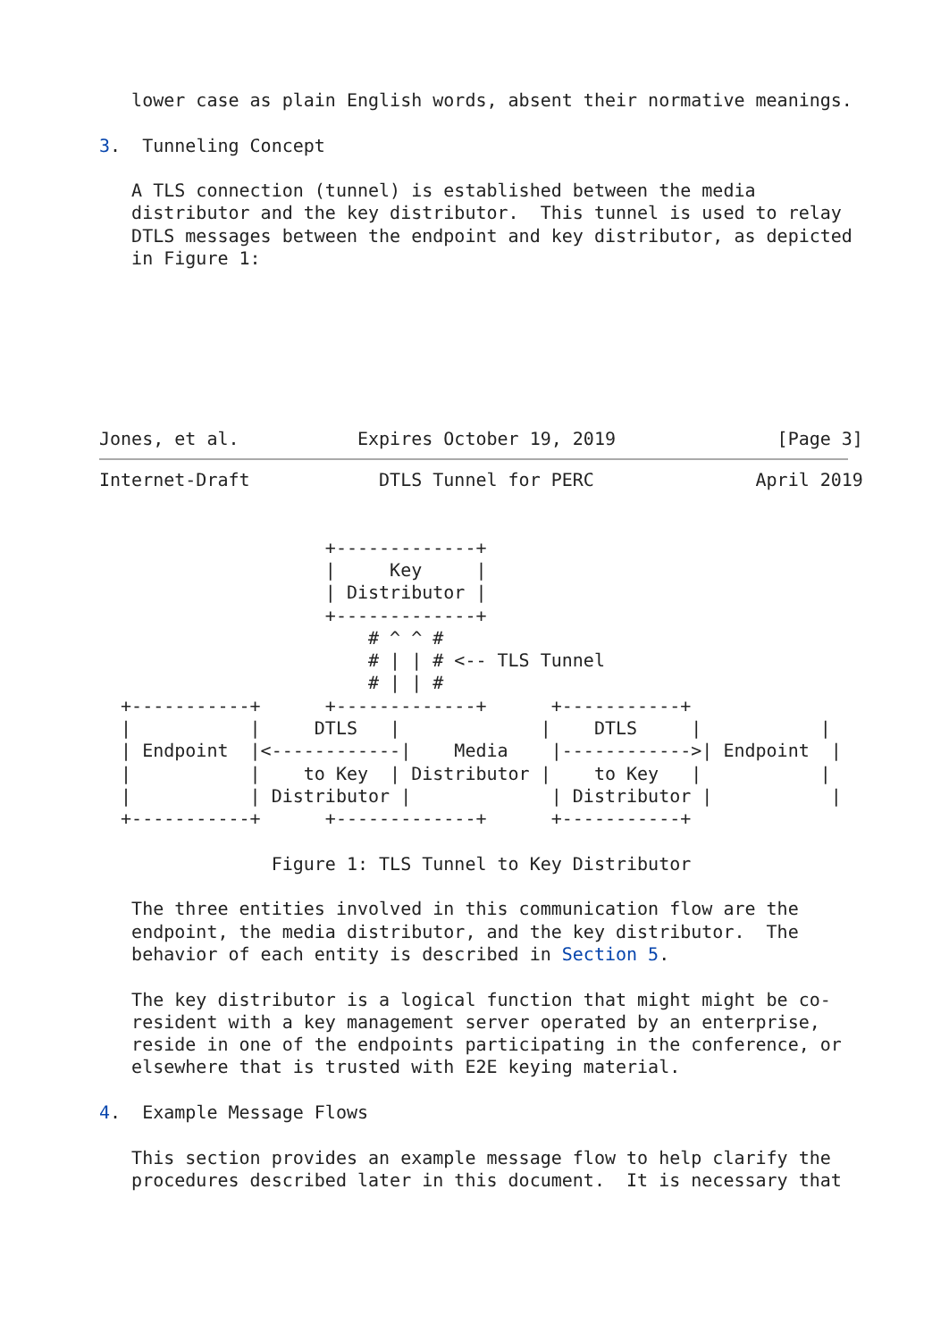lower case as plain English words, absent their normative meanings.

3.  Tunneling Concept

   A TLS connection (tunnel) is established between the media
   distributor and the key distributor.  This tunnel is used to relay
   DTLS messages between the endpoint and key distributor, as depicted
   in Figure 1:







Jones, et al.           Expires October 19, 2019               [Page 3]
Internet-Draft            DTLS Tunnel for PERC               April 2019


                     +-------------+
                     |     Key     |
                     | Distributor |
                     +-------------+
                         # ^ ^ #
                         # | | # <-- TLS Tunnel
                         # | | #
  +-----------+      +-------------+      +-----------+
  |           |     DTLS   |             |    DTLS     |           |
  | Endpoint  |<------------|    Media    |------------>| Endpoint  |
  |           |    to Key  | Distributor |    to Key   |           |
  |           | Distributor |             | Distributor |           |
  +-----------+      +-------------+      +-----------+

                Figure 1: TLS Tunnel to Key Distributor

   The three entities involved in this communication flow are the
   endpoint, the media distributor, and the key distributor.  The
   behavior of each entity is described in Section 5.

   The key distributor is a logical function that might might be co-
   resident with a key management server operated by an enterprise,
   reside in one of the endpoints participating in the conference, or
   elsewhere that is trusted with E2E keying material.

4.  Example Message Flows

   This section provides an example message flow to help clarify the
   procedures described later in this document.  It is necessary that